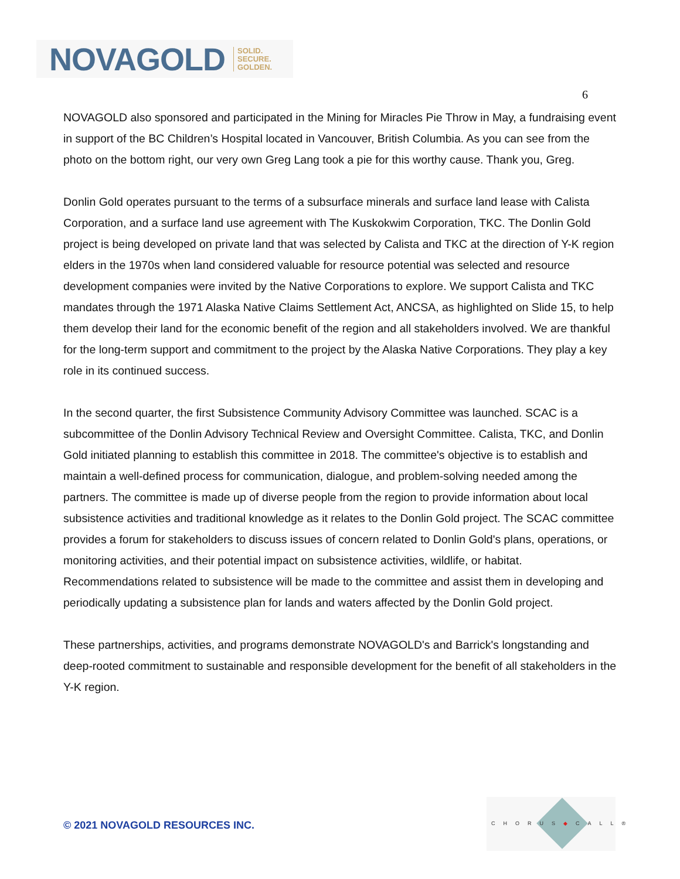NOVAGOLD SOLID.
SECURE.
GOLDEN.
6
NOVAGOLD also sponsored and participated in the Mining for Miracles Pie Throw in May, a fundraising event in support of the BC Children’s Hospital located in Vancouver, British Columbia. As you can see from the photo on the bottom right, our very own Greg Lang took a pie for this worthy cause. Thank you, Greg.
Donlin Gold operates pursuant to the terms of a subsurface minerals and surface land lease with Calista Corporation, and a surface land use agreement with The Kuskokwim Corporation, TKC. The Donlin Gold project is being developed on private land that was selected by Calista and TKC at the direction of Y-K region elders in the 1970s when land considered valuable for resource potential was selected and resource development companies were invited by the Native Corporations to explore. We support Calista and TKC mandates through the 1971 Alaska Native Claims Settlement Act, ANCSA, as highlighted on Slide 15, to help them develop their land for the economic benefit of the region and all stakeholders involved. We are thankful for the long-term support and commitment to the project by the Alaska Native Corporations. They play a key role in its continued success.
In the second quarter, the first Subsistence Community Advisory Committee was launched. SCAC is a subcommittee of the Donlin Advisory Technical Review and Oversight Committee. Calista, TKC, and Donlin Gold initiated planning to establish this committee in 2018. The committee's objective is to establish and maintain a well-defined process for communication, dialogue, and problem-solving needed among the partners. The committee is made up of diverse people from the region to provide information about local subsistence activities and traditional knowledge as it relates to the Donlin Gold project. The SCAC committee provides a forum for stakeholders to discuss issues of concern related to Donlin Gold's plans, operations, or monitoring activities, and their potential impact on subsistence activities, wildlife, or habitat. Recommendations related to subsistence will be made to the committee and assist them in developing and periodically updating a subsistence plan for lands and waters affected by the Donlin Gold project.
These partnerships, activities, and programs demonstrate NOVAGOLD's and Barrick's longstanding and deep-rooted commitment to sustainable and responsible development for the benefit of all stakeholders in the Y-K region.
© 2021 NOVAGOLD RESOURCES INC.
CHORUS◆CALL®